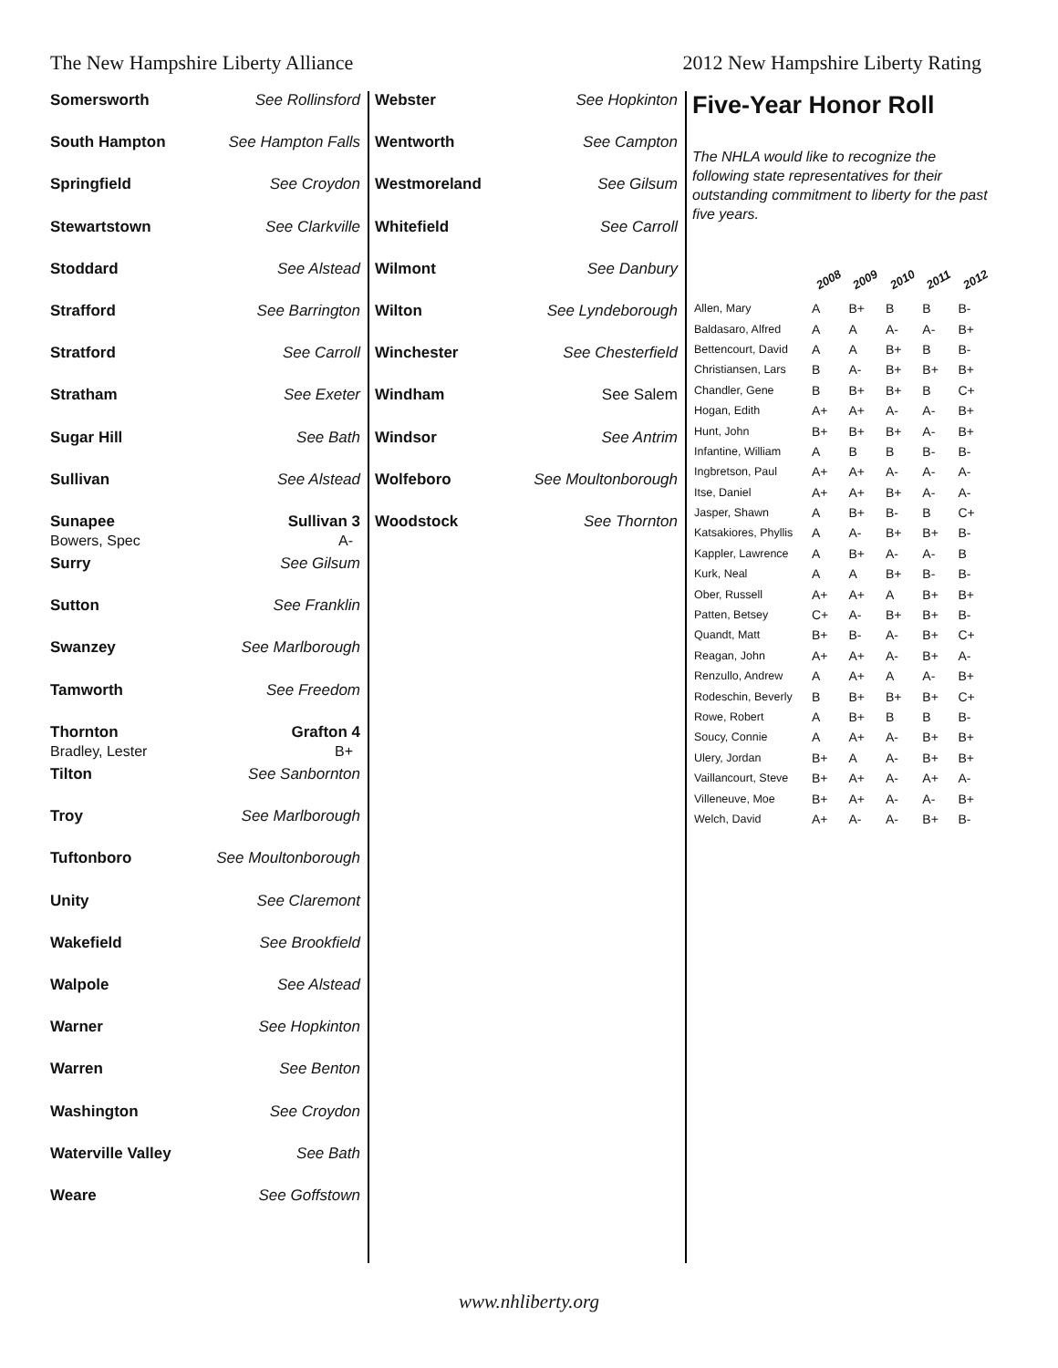The New Hampshire Liberty Alliance 2012 New Hampshire Liberty Rating
Somersworth See Rollinsford
South Hampton See Hampton Falls
Springfield See Croydon
Stewartstown See Clarkville
Stoddard See Alstead
Strafford See Barrington
Stratford See Carroll
Stratham See Exeter
Sugar Hill See Bath
Sullivan See Alstead
Sunapee Sullivan 3
Bowers, Spec A-
Surry See Gilsum
Sutton See Franklin
Swanzey See Marlborough
Tamworth See Freedom
Thornton Grafton 4
Bradley, Lester B+
Tilton See Sanbornton
Troy See Marlborough
Tuftonboro See Moultonborough
Unity See Claremont
Wakefield See Brookfield
Walpole See Alstead
Warner See Hopkinton
Warren See Benton
Washington See Croydon
Waterville Valley See Bath
Weare See Goffstown
Webster See Hopkinton
Wentworth See Campton
Westmoreland See Gilsum
Whitefield See Carroll
Wilmont See Danbury
Wilton See Lyndeborough
Winchester See Chesterfield
Windham See Salem
Windsor See Antrim
Wolfeboro See Moultonborough
Woodstock See Thornton
Five-Year Honor Roll
The NHLA would like to recognize the following state representatives for their outstanding commitment to liberty for the past five years.
| | 2008 | 2009 | 2010 | 2011 | 2012 |
| --- | --- | --- | --- | --- | --- |
| Allen, Mary | A | B+ | B | B | B- |
| Baldasaro, Alfred | A | A | A- | A- | B+ |
| Bettencourt, David | A | A | B+ | B | B- |
| Christiansen, Lars | B | A- | B+ | B+ | B+ |
| Chandler, Gene | B | B+ | B+ | B | C+ |
| Hogan, Edith | A+ | A+ | A- | A- | B+ |
| Hunt, John | B+ | B+ | B+ | A- | B+ |
| Infantine, William | A | B | B | B- | B- |
| Ingbretson, Paul | A+ | A+ | A- | A- | A- |
| Itse, Daniel | A+ | A+ | B+ | A- | A- |
| Jasper, Shawn | A | B+ | B- | B | C+ |
| Katsakiores, Phyllis | A | A- | B+ | B+ | B- |
| Kappler, Lawrence | A | B+ | A- | A- | B |
| Kurk, Neal | A | A | B+ | B- | B- |
| Ober, Russell | A+ | A+ | A | B+ | B+ |
| Patten, Betsey | C+ | A- | B+ | B+ | B- |
| Quandt, Matt | B+ | B- | A- | B+ | C+ |
| Reagan, John | A+ | A+ | A- | B+ | A- |
| Renzullo, Andrew | A | A+ | A | A- | B+ |
| Rodeschin, Beverly | B | B+ | B+ | B+ | C+ |
| Rowe, Robert | A | B+ | B | B | B- |
| Soucy, Connie | A | A+ | A- | B+ | B+ |
| Ulery, Jordan | B+ | A | A- | B+ | B+ |
| Vaillancourt, Steve | B+ | A+ | A- | A+ | A- |
| Villeneuve, Moe | B+ | A+ | A- | A- | B+ |
| Welch, David | A+ | A- | A- | B+ | B- |
www.nhliberty.org